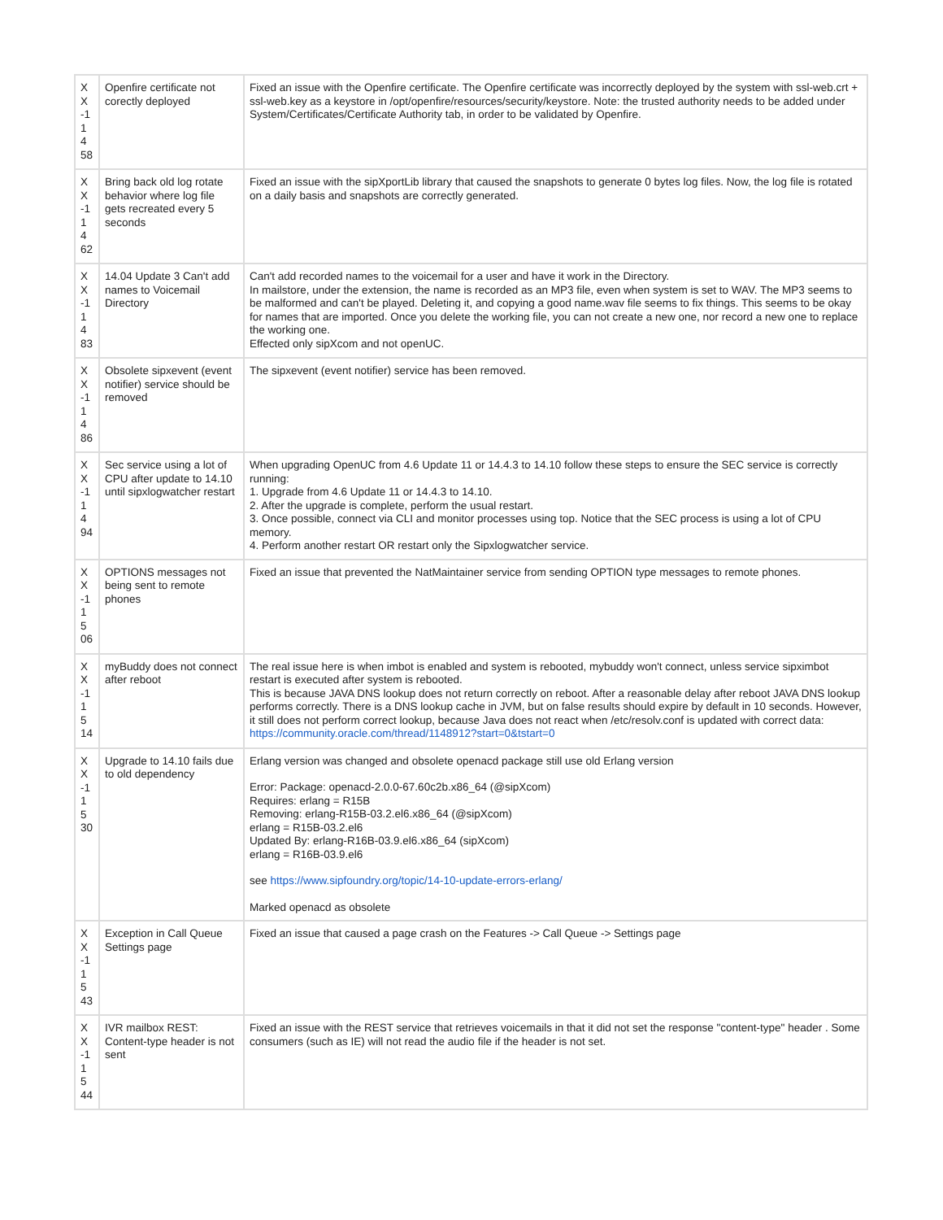| X X -1 1 4 58 | Openfire certificate not corectly deployed | Fixed an issue with the Openfire certificate. The Openfire certificate was incorrectly deployed by the system with ssl-web.crt + ssl-web.key as a keystore in /opt/openfire/resources/security/keystore. Note: the trusted authority needs to be added under System/Certificates/Certificate Authority tab, in order to be validated by Openfire. |
| X X -1 1 4 62 | Bring back old log rotate behavior where log file gets recreated every 5 seconds | Fixed an issue with the sipXportLib library that caused the snapshots to generate 0 bytes log files. Now, the log file is rotated on a daily basis and snapshots are correctly generated. |
| X X -1 1 4 83 | 14.04 Update 3 Can't add names to Voicemail Directory | Can't add recorded names to the voicemail for a user and have it work in the Directory. In mailstore, under the extension, the name is recorded as an MP3 file, even when system is set to WAV. The MP3 seems to be malformed and can't be played. Deleting it, and copying a good name.wav file seems to fix things. This seems to be okay for names that are imported. Once you delete the working file, you can not create a new one, nor record a new one to replace the working one. Effected only sipXcom and not openUC. |
| X X -1 1 4 86 | Obsolete sipxevent (event notifier) service should be removed | The sipxevent (event notifier) service has been removed. |
| X X -1 1 4 94 | Sec service using a lot of CPU after update to 14.10 until sipxlogwatcher restart | When upgrading OpenUC from 4.6 Update 11 or 14.4.3 to 14.10 follow these steps to ensure the SEC service is correctly running: 1. Upgrade from 4.6 Update 11 or 14.4.3 to 14.10. 2. After the upgrade is complete, perform the usual restart. 3. Once possible, connect via CLI and monitor processes using top. Notice that the SEC process is using a lot of CPU memory. 4. Perform another restart OR restart only the Sipxlogwatcher service. |
| X X -1 1 5 06 | OPTIONS messages not being sent to remote phones | Fixed an issue that prevented the NatMaintainer service from sending OPTION type messages to remote phones. |
| X X -1 1 5 14 | myBuddy does not connect after reboot | The real issue here is when imbot is enabled and system is rebooted, mybuddy won't connect, unless service sipximbot restart is executed after system is rebooted. This is because JAVA DNS lookup does not return correctly on reboot. After a reasonable delay after reboot JAVA DNS lookup performs correctly. There is a DNS lookup cache in JVM, but on false results should expire by default in 10 seconds. However, it still does not perform correct lookup, because Java does not react when /etc/resolv.conf is updated with correct data: https://community.oracle.com/thread/1148912?start=0&tstart=0 |
| X X -1 1 5 30 | Upgrade to 14.10 fails due to old dependency | Erlang version was changed and obsolete openacd package still use old Erlang version Error: Package: openacd-2.0.0-67.60c2b.x86_64 (@sipXcom) Requires: erlang = R15B Removing: erlang-R15B-03.2.el6.x86_64 (@sipXcom) erlang = R15B-03.2.el6 Updated By: erlang-R16B-03.9.el6.x86_64 (sipXcom) erlang = R16B-03.9.el6 see https://www.sipfoundry.org/topic/14-10-update-errors-erlang/ Marked openacd as obsolete |
| X X -1 1 5 43 | Exception in Call Queue Settings page | Fixed an issue that caused a page crash on the Features -> Call Queue -> Settings page |
| X X -1 1 5 44 | IVR mailbox REST: Content-type header is not sent | Fixed an issue with the REST service that retrieves voicemails in that it did not set the response "content-type" header . Some consumers (such as IE) will not read the audio file if the header is not set. |